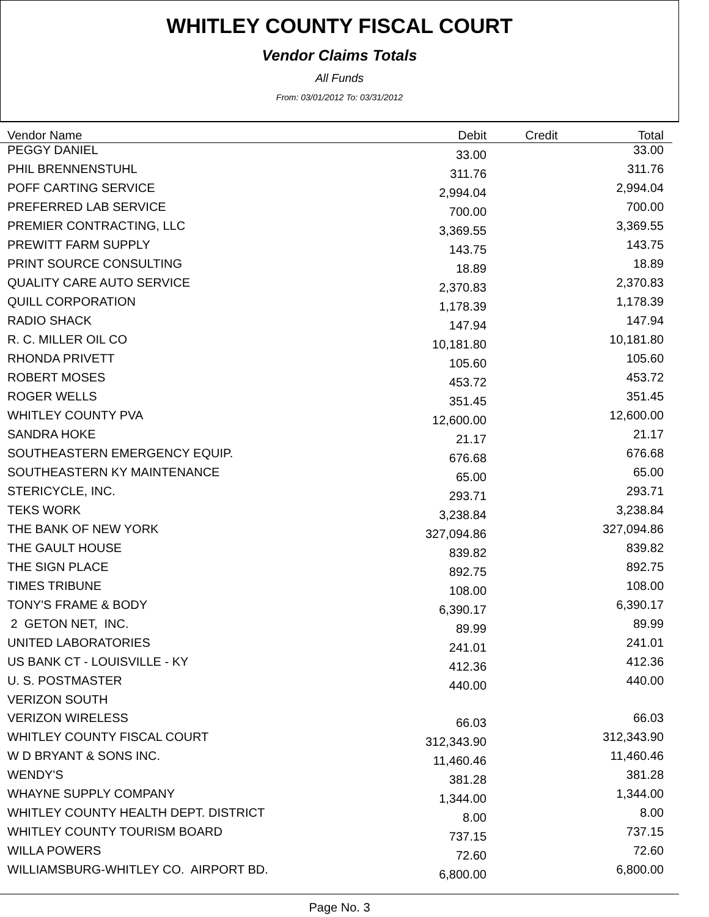WHITLEY COUNTY FISCAL COURT
Vendor Claims Totals
All Funds
From: 03/01/2012 To: 03/31/2012
| Vendor Name | Debit | Credit | Total |
| --- | --- | --- | --- |
| PEGGY DANIEL | 33.00 | | 33.00 |
| PHIL BRENNENSTUHL | 311.76 | | 311.76 |
| POFF CARTING SERVICE | 2,994.04 | | 2,994.04 |
| PREFERRED LAB SERVICE | 700.00 | | 700.00 |
| PREMIER CONTRACTING, LLC | 3,369.55 | | 3,369.55 |
| PREWITT FARM SUPPLY | 143.75 | | 143.75 |
| PRINT SOURCE CONSULTING | 18.89 | | 18.89 |
| QUALITY CARE AUTO SERVICE | 2,370.83 | | 2,370.83 |
| QUILL CORPORATION | 1,178.39 | | 1,178.39 |
| RADIO SHACK | 147.94 | | 147.94 |
| R. C. MILLER OIL CO | 10,181.80 | | 10,181.80 |
| RHONDA PRIVETT | 105.60 | | 105.60 |
| ROBERT MOSES | 453.72 | | 453.72 |
| ROGER WELLS | 351.45 | | 351.45 |
| WHITLEY COUNTY PVA | 12,600.00 | | 12,600.00 |
| SANDRA HOKE | 21.17 | | 21.17 |
| SOUTHEASTERN EMERGENCY EQUIP. | 676.68 | | 676.68 |
| SOUTHEASTERN KY MAINTENANCE | 65.00 | | 65.00 |
| STERICYCLE, INC. | 293.71 | | 293.71 |
| TEKS WORK | 3,238.84 | | 3,238.84 |
| THE BANK OF NEW YORK | 327,094.86 | | 327,094.86 |
| THE GAULT HOUSE | 839.82 | | 839.82 |
| THE SIGN PLACE | 892.75 | | 892.75 |
| TIMES TRIBUNE | 108.00 | | 108.00 |
| TONY'S FRAME & BODY | 6,390.17 | | 6,390.17 |
| 2 GETON NET, INC. | 89.99 | | 89.99 |
| UNITED LABORATORIES | 241.01 | | 241.01 |
| US BANK CT - LOUISVILLE - KY | 412.36 | | 412.36 |
| U. S. POSTMASTER | 440.00 | | 440.00 |
| VERIZON SOUTH | | | |
| VERIZON WIRELESS | 66.03 | | 66.03 |
| WHITLEY COUNTY FISCAL COURT | 312,343.90 | | 312,343.90 |
| W D BRYANT & SONS INC. | 11,460.46 | | 11,460.46 |
| WENDY'S | 381.28 | | 381.28 |
| WHAYNE SUPPLY COMPANY | 1,344.00 | | 1,344.00 |
| WHITLEY COUNTY HEALTH DEPT. DISTRICT | 8.00 | | 8.00 |
| WHITLEY COUNTY TOURISM BOARD | 737.15 | | 737.15 |
| WILLA POWERS | 72.60 | | 72.60 |
| WILLIAMSBURG-WHITLEY CO. AIRPORT BD. | 6,800.00 | | 6,800.00 |
Page No. 3